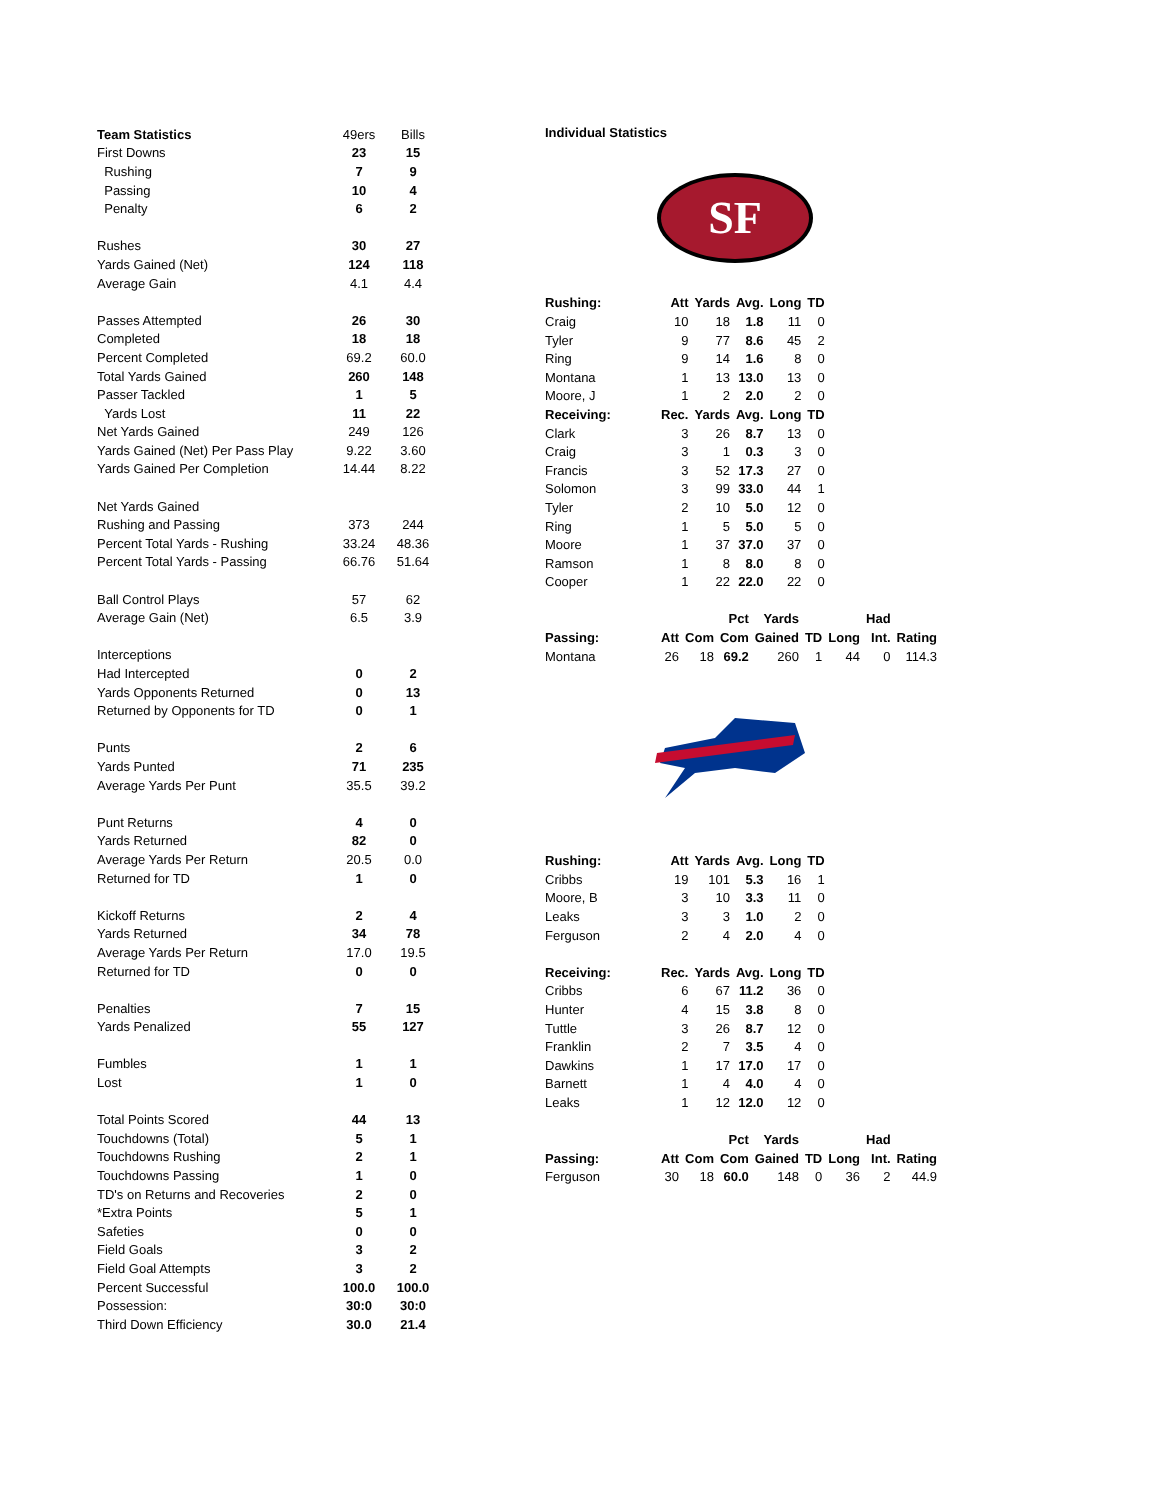| Team Statistics | 49ers | Bills |
| First Downs | 23 | 15 |
| Rushing | 7 | 9 |
| Passing | 10 | 4 |
| Penalty | 6 | 2 |
| Rushes | 30 | 27 |
| Yards Gained (Net) | 124 | 118 |
| Average Gain | 4.1 | 4.4 |
| Passes Attempted | 26 | 30 |
| Completed | 18 | 18 |
| Percent Completed | 69.2 | 60.0 |
| Total Yards Gained | 260 | 148 |
| Passer Tackled | 1 | 5 |
| Yards Lost | 11 | 22 |
| Net Yards Gained | 249 | 126 |
| Yards Gained (Net) Per Pass Play | 9.22 | 3.60 |
| Yards Gained Per Completion | 14.44 | 8.22 |
| Net Yards Gained | | |
| Rushing and Passing | 373 | 244 |
| Percent Total Yards - Rushing | 33.24 | 48.36 |
| Percent Total Yards - Passing | 66.76 | 51.64 |
| Ball Control Plays | 57 | 62 |
| Average Gain (Net) | 6.5 | 3.9 |
| Interceptions | | |
| Had Intercepted | 0 | 2 |
| Yards Opponents Returned | 0 | 13 |
| Returned by Opponents for TD | 0 | 1 |
| Punts | 2 | 6 |
| Yards Punted | 71 | 235 |
| Average Yards Per Punt | 35.5 | 39.2 |
| Punt Returns | 4 | 0 |
| Yards Returned | 82 | 0 |
| Average Yards Per Return | 20.5 | 0.0 |
| Returned for TD | 1 | 0 |
| Kickoff Returns | 2 | 4 |
| Yards Returned | 34 | 78 |
| Average Yards Per Return | 17.0 | 19.5 |
| Returned for TD | 0 | 0 |
| Penalties | 7 | 15 |
| Yards Penalized | 55 | 127 |
| Fumbles | 1 | 1 |
| Lost | 1 | 0 |
| Total Points Scored | 44 | 13 |
| Touchdowns (Total) | 5 | 1 |
| Touchdowns Rushing | 2 | 1 |
| Touchdowns Passing | 1 | 0 |
| TD's on Returns and Recoveries | 2 | 0 |
| *Extra Points | 5 | 1 |
| Safeties | 0 | 0 |
| Field Goals | 3 | 2 |
| Field Goal Attempts | 3 | 2 |
| Percent Successful | 100.0 | 100.0 |
| Possession: | 30:0 | 30:0 |
| Third Down Efficiency | 30.0 | 21.4 |
Individual Statistics
SF
| Rushing: | Att | Yards | Avg. | Long | TD |
| --- | --- | --- | --- | --- | --- |
| Craig | 10 | 18 | 1.8 | 11 | 0 |
| Tyler | 9 | 77 | 8.6 | 45 | 2 |
| Ring | 9 | 14 | 1.6 | 8 | 0 |
| Montana | 1 | 13 | 13.0 | 13 | 0 |
| Moore, J | 1 | 2 | 2.0 | 2 | 0 |
| Receiving: | Rec. | Yards | Avg. | Long | TD |
| Clark | 3 | 26 | 8.7 | 13 | 0 |
| Craig | 3 | 1 | 0.3 | 3 | 0 |
| Francis | 3 | 52 | 17.3 | 27 | 0 |
| Solomon | 3 | 99 | 33.0 | 44 | 1 |
| Tyler | 2 | 10 | 5.0 | 12 | 0 |
| Ring | 1 | 5 | 5.0 | 5 | 0 |
| Moore | 1 | 37 | 37.0 | 37 | 0 |
| Ramson | 1 | 8 | 8.0 | 8 | 0 |
| Cooper | 1 | 22 | 22.0 | 22 | 0 |
| | | | Pct | Yards | | | Had | |
| --- | --- | --- | --- | --- | --- | --- | --- | --- |
| Passing: | Att | Com | Com | Gained | TD | Long | Int. | Rating |
| Montana | 26 | 18 | 69.2 | 260 | 1 | 44 | 0 | 114.3 |
| Rushing: | Att | Yards | Avg. | Long | TD |
| --- | --- | --- | --- | --- | --- |
| Cribbs | 19 | 101 | 5.3 | 16 | 1 |
| Moore, B | 3 | 10 | 3.3 | 11 | 0 |
| Leaks | 3 | 3 | 1.0 | 2 | 0 |
| Ferguson | 2 | 4 | 2.0 | 4 | 0 |
| Receiving: | Rec. | Yards | Avg. | Long | TD |
| Cribbs | 6 | 67 | 11.2 | 36 | 0 |
| Hunter | 4 | 15 | 3.8 | 8 | 0 |
| Tuttle | 3 | 26 | 8.7 | 12 | 0 |
| Franklin | 2 | 7 | 3.5 | 4 | 0 |
| Dawkins | 1 | 17 | 17.0 | 17 | 0 |
| Barnett | 1 | 4 | 4.0 | 4 | 0 |
| Leaks | 1 | 12 | 12.0 | 12 | 0 |
| | | | Pct | Yards | | | Had | |
| --- | --- | --- | --- | --- | --- | --- | --- | --- |
| Passing: | Att | Com | Com | Gained | TD | Long | Int. | Rating |
| Ferguson | 30 | 18 | 60.0 | 148 | 0 | 36 | 2 | 44.9 |